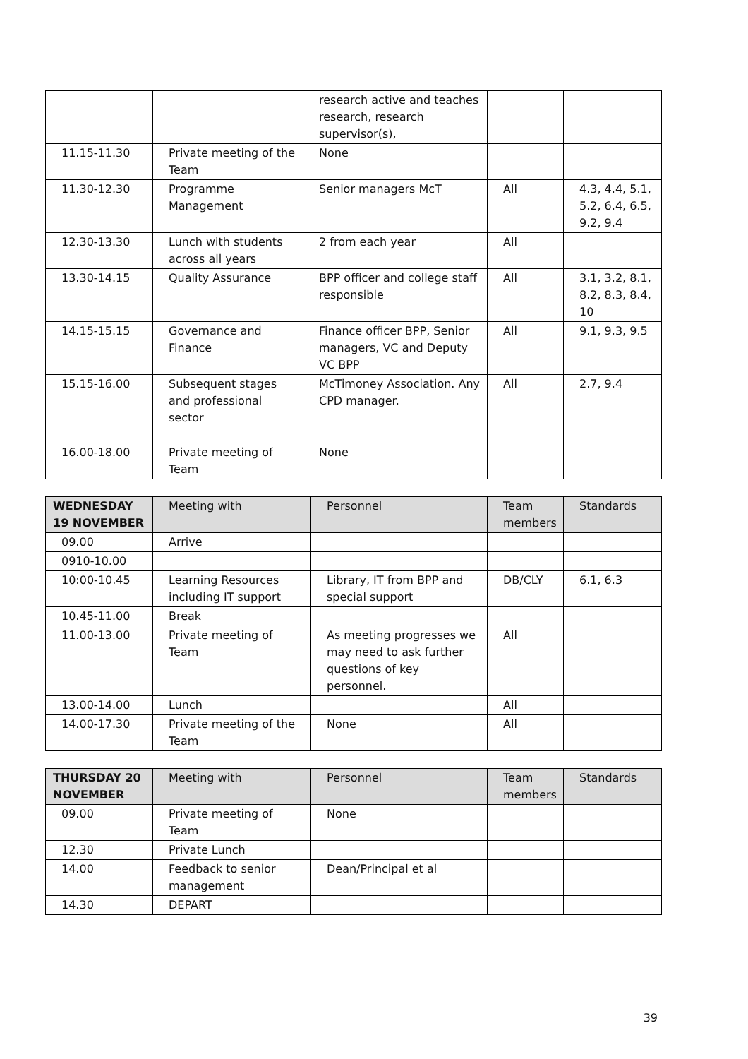| | | research active and teaches research, research supervisor(s), | | |
| 11.15-11.30 | Private meeting of the Team | None | | |
| 11.30-12.30 | Programme Management | Senior managers McT | All | 4.3, 4.4, 5.1, 5.2, 6.4, 6.5, 9.2, 9.4 |
| 12.30-13.30 | Lunch with students across all years | 2 from each year | All | |
| 13.30-14.15 | Quality Assurance | BPP officer and college staff responsible | All | 3.1, 3.2, 8.1, 8.2, 8.3, 8.4, 10 |
| 14.15-15.15 | Governance and Finance | Finance officer BPP, Senior managers, VC and Deputy VC BPP | All | 9.1, 9.3, 9.5 |
| 15.15-16.00 | Subsequent stages and professional sector | McTimoney Association. Any CPD manager. | All | 2.7, 9.4 |
| 16.00-18.00 | Private meeting of Team | None | | |
| WEDNESDAY 19 NOVEMBER | Meeting with | Personnel | Team members | Standards |
| --- | --- | --- | --- | --- |
| 09.00 | Arrive | | | |
| 0910-10.00 | | | | |
| 10:00-10.45 | Learning Resources including IT support | Library, IT from BPP and special support | DB/CLY | 6.1, 6.3 |
| 10.45-11.00 | Break | | | |
| 11.00-13.00 | Private meeting of Team | As meeting progresses we may need to ask further questions of key personnel. | All | |
| 13.00-14.00 | Lunch | | All | |
| 14.00-17.30 | Private meeting of the Team | None | All | |
| THURSDAY 20 NOVEMBER | Meeting with | Personnel | Team members | Standards |
| --- | --- | --- | --- | --- |
| 09.00 | Private meeting of Team | None | | |
| 12.30 | Private Lunch | | | |
| 14.00 | Feedback to senior management | Dean/Principal et al | | |
| 14.30 | DEPART | | | |
39